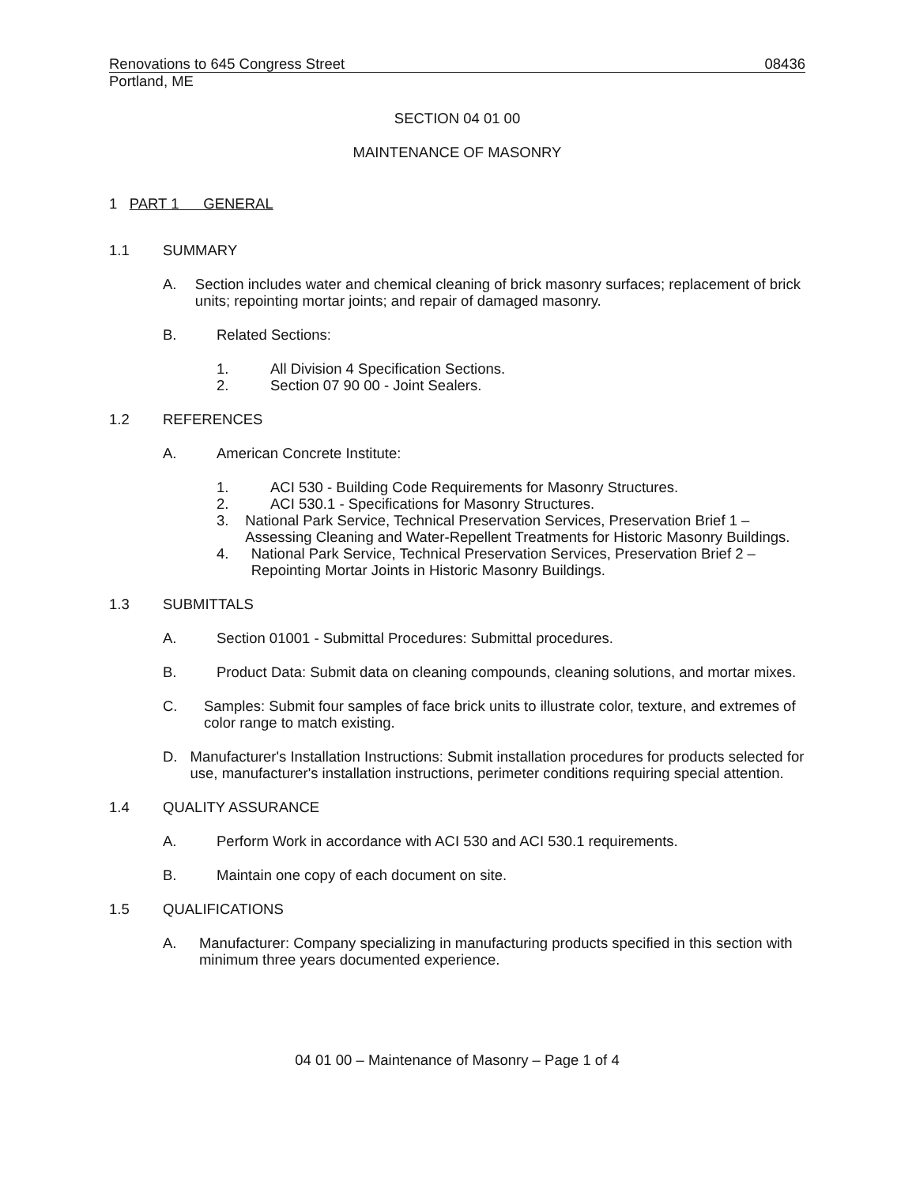Renovations to 645 Congress Street 08436
Portland, ME
SECTION 04 01 00
MAINTENANCE OF MASONRY
1 PART 1 GENERAL
1.1 SUMMARY
A. Section includes water and chemical cleaning of brick masonry surfaces; replacement of brick units; repointing mortar joints; and repair of damaged masonry.
B. Related Sections:
1. All Division 4 Specification Sections.
2. Section 07 90 00 - Joint Sealers.
1.2 REFERENCES
A. American Concrete Institute:
1. ACI 530 - Building Code Requirements for Masonry Structures.
2. ACI 530.1 - Specifications for Masonry Structures.
3. National Park Service, Technical Preservation Services, Preservation Brief 1 – Assessing Cleaning and Water-Repellent Treatments for Historic Masonry Buildings.
4. National Park Service, Technical Preservation Services, Preservation Brief 2 – Repointing Mortar Joints in Historic Masonry Buildings.
1.3 SUBMITTALS
A. Section 01001 - Submittal Procedures: Submittal procedures.
B. Product Data: Submit data on cleaning compounds, cleaning solutions, and mortar mixes.
C. Samples: Submit four samples of face brick units to illustrate color, texture, and extremes of color range to match existing.
D. Manufacturer's Installation Instructions: Submit installation procedures for products selected for use, manufacturer's installation instructions, perimeter conditions requiring special attention.
1.4 QUALITY ASSURANCE
A. Perform Work in accordance with ACI 530 and ACI 530.1 requirements.
B. Maintain one copy of each document on site.
1.5 QUALIFICATIONS
A. Manufacturer: Company specializing in manufacturing products specified in this section with minimum three years documented experience.
04 01 00 – Maintenance of Masonry – Page 1 of 4